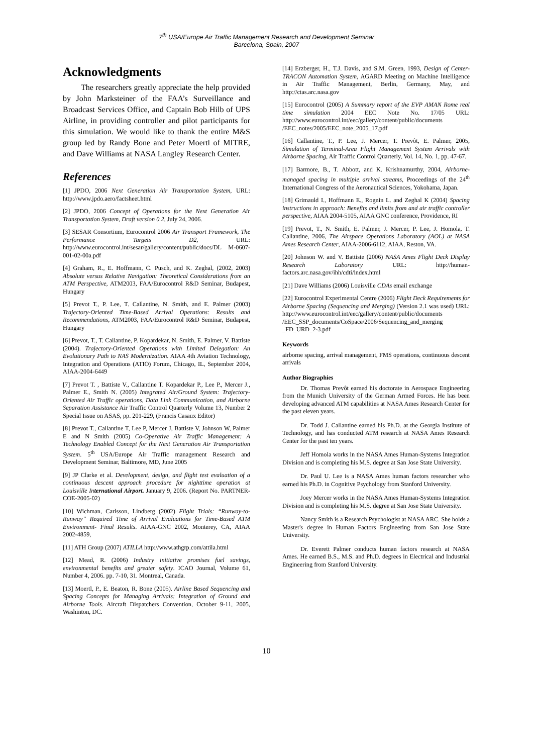7<sup>th</sup> USA/Europe Air Traffic Management Research and Development Seminar
Barcelona, Spain, 2007
Acknowledgments
The researchers greatly appreciate the help provided by John Marksteiner of the FAA’s Surveillance and Broadcast Services Office, and Captain Bob Hilb of UPS Airline, in providing controller and pilot participants for this simulation. We would like to thank the entire M&S group led by Randy Bone and Peter Moertl of MITRE, and Dave Williams at NASA Langley Research Center.
References
[1] JPDO, 2006 Next Generation Air Transportation System, URL: http://www.jpdo.aero/factsheet.html
[2] JPDO, 2006 Concept of Operations for the Next Generation Air Transportation System, Draft version 0.2, July 24, 2006.
[3] SESAR Consortium, Eurocontrol 2006 Air Transport Framework, The Performance Targets D2, URL: http://www.eurocontrol.int/sesar/gallery/content/public/docs/DL M-0607-001-02-00a.pdf
[4] Graham, R., E. Hoffmann, C. Pusch, and K. Zeghal, (2002, 2003) Absolute versus Relative Navigation: Theoretical Considerations from an ATM Perspective, ATM2003, FAA/Eurocontrol R&D Seminar, Budapest, Hungary
[5] Prevot T., P. Lee, T. Callantine, N. Smith, and E. Palmer (2003) Trajectory-Oriented Time-Based Arrival Operations: Results and Recommendations, ATM2003, FAA/Eurocontrol R&D Seminar, Budapest, Hungary
[6] Prevot, T., T. Callantine, P. Kopardekar, N. Smith, E. Palmer, V. Battiste (2004). Trajectory-Oriented Operations with Limited Delegation: An Evolutionary Path to NAS Modernization. AIAA 4th Aviation Technology, Integration and Operations (ATIO) Forum, Chicago, IL, September 2004, AIAA-2004-6449
[7] Prevot T. , Battiste V., Callantine T. Kopardekar P., Lee P., Mercer J., Palmer E., Smith N. (2005) Integrated Air/Ground System: Trajectory-Oriented Air Traffic operations, Data Link Communication, and Airborne Separation Assistance Air Traffic Control Quarterly Volume 13, Number 2 Special Issue on ASAS, pp. 201-229, (Francis Casaux Editor)
[8] Prevot T., Callantine T, Lee P, Mercer J, Battiste V, Johnson W, Palmer E and N Smith (2005) Co-Operative Air Traffic Management: A Technology Enabled Concept for the Next Generation Air Transportation System. 5<sup>th</sup> USA/Europe Air Traffic management Research and Development Seminar, Baltimore, MD, June 2005
[9] JP Clarke et al. Development, design, and flight test evaluation of a continuous descent approach procedure for nighttime operation at Louisville International Airport. January 9, 2006. (Report No. PARTNER-COE-2005-02)
[10] Wichman, Carlsson, Lindberg (2002) Flight Trials: “Runway-to-Runway” Required Time of Arrival Evaluations for Time-Based ATM Environment- Final Results. AIAA-GNC 2002, Monterey, CA, AIAA 2002-4859,
[11] ATH Group (2007) ATILLA http://www.athgrp.com/attila.html
[12] Mead, R. (2006) Industry initiative promises fuel savings, environmental benefits and greater safety. ICAO Journal, Volume 61, Number 4, 2006. pp. 7-10, 31. Montreal, Canada.
[13] Moertl, P., E. Beaton, R. Bone (2005). Airline Based Sequencing and Spacing Concepts for Managing Arrivals: Integration of Ground and Airborne Tools. Aircraft Dispatchers Convention, October 9-11, 2005, Washinton, DC.
[14] Erzberger, H., T.J. Davis, and S.M. Green, 1993, Design of Center-TRACON Automation System, AGARD Meeting on Machine Intelligence in Air Traffic Management, Berlin, Germany, May, and http://ctas.arc.nasa.gov
[15] Eurocontrol (2005) A Summary report of the EVP AMAN Rome real time simulation 2004 EEC Note No. 17/05 URL: http://www.eurocontrol.int/eec/gallery/content/public/documents /EEC_notes/2005/EEC_note_2005_17.pdf
[16] Callantine, T., P. Lee, J. Mercer, T. Prevôt, E. Palmer, 2005, Simulation of Terminal-Area Flight Management System Arrivals with Airborne Spacing, Air Traffic Control Quarterly, Vol. 14, No. 1, pp. 47-67.
[17] Barmore, B., T. Abbott, and K. Krishnamurthy, 2004, Airborne-managed spacing in multiple arrival streams, Proceedings of the 24<sup>th</sup> International Congress of the Aeronautical Sciences, Yokohama, Japan.
[18] Grimauld I., Hoffmann E., Rognin L. and Zeghal K (2004) Spacing instructions in approach: Benefits and limits from and air traffic controller perspective, AIAA 2004-5105, AIAA GNC conference, Providence, RI
[19] Prevot, T., N. Smith, E. Palmer, J. Mercer, P. Lee, J. Homola, T. Callantine, 2006, The Airspace Operations Laboratory (AOL) at NASA Ames Research Center, AIAA-2006-6112, AIAA, Reston, VA.
[20] Johnson W. and V. Battiste (2006) NASA Ames Flight Deck Display Research Laboratory URL: http://human-factors.arc.nasa.gov/ihh/cdti/index.html
[21] Dave Williams (2006) Louisville CDAs email exchange
[22] Eurocontrol Experimental Centre (2006) Flight Deck Requirements for Airborne Spacing (Sequencing and Merging) (Version 2.1 was used) URL: http://www.eurocontrol.int/eec/gallery/content/public/documents /EEC_SSP_documents/CoSpace/2006/Sequencing_and_merging _FD_URD_2-3.pdf
Keywords
airborne spacing, arrival management, FMS operations, continuous descent arrivals
Author Biographies
Dr. Thomas Prevôt earned his doctorate in Aerospace Engineering from the Munich University of the German Armed Forces. He has been developing advanced ATM capabilities at NASA Ames Research Center for the past eleven years.
Dr. Todd J. Callantine earned his Ph.D. at the Georgia Institute of Technology, and has conducted ATM research at NASA Ames Research Center for the past ten years.
Jeff Homola works in the NASA Ames Human-Systems Integration Division and is completing his M.S. degree at San Jose State University.
Dr. Paul U. Lee is a NASA Ames human factors researcher who earned his Ph.D. in Cognitive Psychology from Stanford University.
Joey Mercer works in the NASA Ames Human-Systems Integration Division and is completing his M.S. degree at San Jose State University.
Nancy Smith is a Research Psychologist at NASA ARC. She holds a Master's degree in Human Factors Engineering from San Jose State University.
Dr. Everett Palmer conducts human factors research at NASA Ames. He earned B.S., M.S. and Ph.D. degrees in Electrical and Industrial Engineering from Stanford University.
10